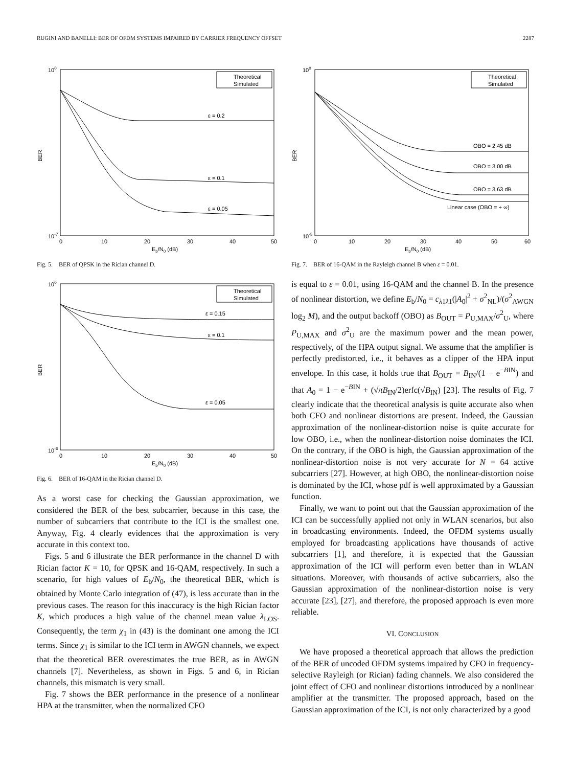RUGINI AND BANELLI: BER OF OFDM SYSTEMS IMPAIRED BY CARRIER FREQUENCY OFFSET 2287
BER
100
10-7
0
10
20
30
40
50
Eb/N0 (dB)
Theoretical
Simulated
ε = 0.2
ε = 0.1
ε = 0.05
Fig. 5. BER of QPSK in the Rician channel D.
BER
100
10-6
0
10
20
30
40
50
Eb/N0 (dB)
Theoretical
Simulated
ε = 0.15
ε = 0.1
ε = 0.05
Fig. 6. BER of 16-QAM in the Rician channel D.
As a worst case for checking the Gaussian approximation, we considered the BER of the best subcarrier, because in this case, the number of subcarriers that contribute to the ICI is the smallest one. Anyway, Fig. 4 clearly evidences that the approximation is very accurate in this context too.
Figs. 5 and 6 illustrate the BER performance in the channel D with Rician factor K = 10, for QPSK and 16-QAM, respectively. In such a scenario, for high values of E<sub>b</sub>/N<sub>0</sub>, the theoretical BER, which is obtained by Monte Carlo integration of (47), is less accurate than in the previous cases. The reason for this inaccuracy is the high Rician factor K, which produces a high value of the channel mean value λ<sub>LOS</sub>. Consequently, the term χ<sub>1</sub> in (43) is the dominant one among the ICI terms. Since χ<sub>1</sub> is similar to the ICI term in AWGN channels, we expect that the theoretical BER overestimates the true BER, as in AWGN channels [7]. Nevertheless, as shown in Figs. 5 and 6, in Rician channels, this mismatch is very small.
Fig. 7 shows the BER performance in the presence of a nonlinear HPA at the transmitter, when the normalized CFO
BER
100
10-5
0
10
20
30
40
50
60
Eb/N0 (dB)
Theoretical
Simulated
OBO = 2.45 dB
OBO = 3.00 dB
OBO = 3.63 dB
Linear case (OBO = + ∞)
Fig. 7. BER of 16-QAM in the Rayleigh channel B when ε = 0.01.
is equal to ε = 0.01, using 16-QAM and the channel B. In the presence of nonlinear distortion, we define E<sub>b</sub>/N<sub>0</sub> = c<sub>λ1λ1</sub>(|A<sub>0</sub>|<sup>2</sup> + σ<sup>2</sup><sub>NL</sub>)/(σ<sup>2</sup><sub>AWGN</sub> log<sub>2</sub> M), and the output backoff (OBO) as B<sub>OUT</sub> = P<sub>U,MAX</sub>/σ<sup>2</sup><sub>U</sub>, where P<sub>U,MAX</sub> and σ<sup>2</sup><sub>U</sub> are the maximum power and the mean power, respectively, of the HPA output signal. We assume that the amplifier is perfectly predistorted, i.e., it behaves as a clipper of the HPA input envelope. In this case, it holds true that B<sub>OUT</sub> = B<sub>IN</sub>/(1 − e<sup>−BIN</sup>) and that A<sub>0</sub> = 1 − e<sup>−BIN</sup> + (√πB<sub>IN</sub>/2)erfc(√B<sub>IN</sub>) [23]. The results of Fig. 7 clearly indicate that the theoretical analysis is quite accurate also when both CFO and nonlinear distortions are present. Indeed, the Gaussian approximation of the nonlinear-distortion noise is quite accurate for low OBO, i.e., when the nonlinear-distortion noise dominates the ICI. On the contrary, if the OBO is high, the Gaussian approximation of the nonlinear-distortion noise is not very accurate for N = 64 active subcarriers [27]. However, at high OBO, the nonlinear-distortion noise is dominated by the ICI, whose pdf is well approximated by a Gaussian function.
Finally, we want to point out that the Gaussian approximation of the ICI can be successfully applied not only in WLAN scenarios, but also in broadcasting environments. Indeed, the OFDM systems usually employed for broadcasting applications have thousands of active subcarriers [1], and therefore, it is expected that the Gaussian approximation of the ICI will perform even better than in WLAN situations. Moreover, with thousands of active subcarriers, also the Gaussian approximation of the nonlinear-distortion noise is very accurate [23], [27], and therefore, the proposed approach is even more reliable.
VI. CONCLUSION
We have proposed a theoretical approach that allows the prediction of the BER of uncoded OFDM systems impaired by CFO in frequency-selective Rayleigh (or Rician) fading channels. We also considered the joint effect of CFO and nonlinear distortions introduced by a nonlinear amplifier at the transmitter. The proposed approach, based on the Gaussian approximation of the ICI, is not only characterized by a good